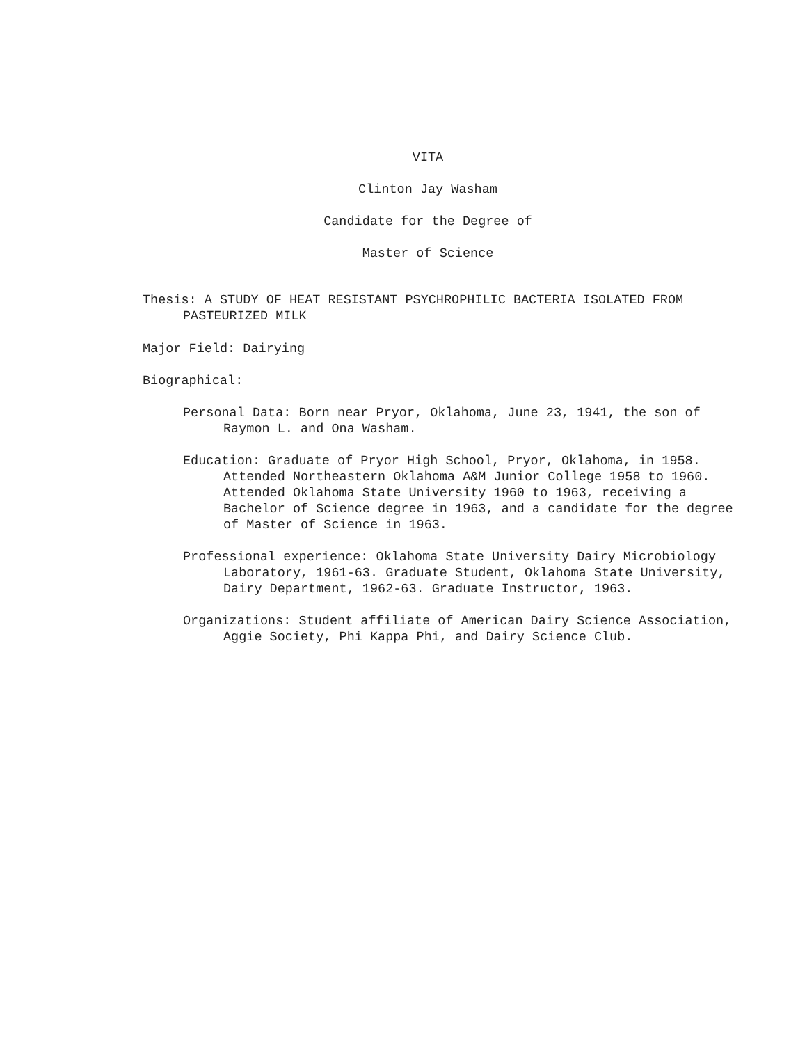VITA
Clinton Jay Washam
Candidate for the Degree of
Master of Science
Thesis: A STUDY OF HEAT RESISTANT PSYCHROPHILIC BACTERIA ISOLATED FROM PASTEURIZED MILK
Major Field: Dairying
Biographical:
Personal Data: Born near Pryor, Oklahoma, June 23, 1941, the son of Raymon L. and Ona Washam.
Education: Graduate of Pryor High School, Pryor, Oklahoma, in 1958. Attended Northeastern Oklahoma A&M Junior College 1958 to 1960. Attended Oklahoma State University 1960 to 1963, receiving a Bachelor of Science degree in 1963, and a candidate for the degree of Master of Science in 1963.
Professional experience: Oklahoma State University Dairy Microbiology Laboratory, 1961-63. Graduate Student, Oklahoma State University, Dairy Department, 1962-63. Graduate Instructor, 1963.
Organizations: Student affiliate of American Dairy Science Association, Aggie Society, Phi Kappa Phi, and Dairy Science Club.